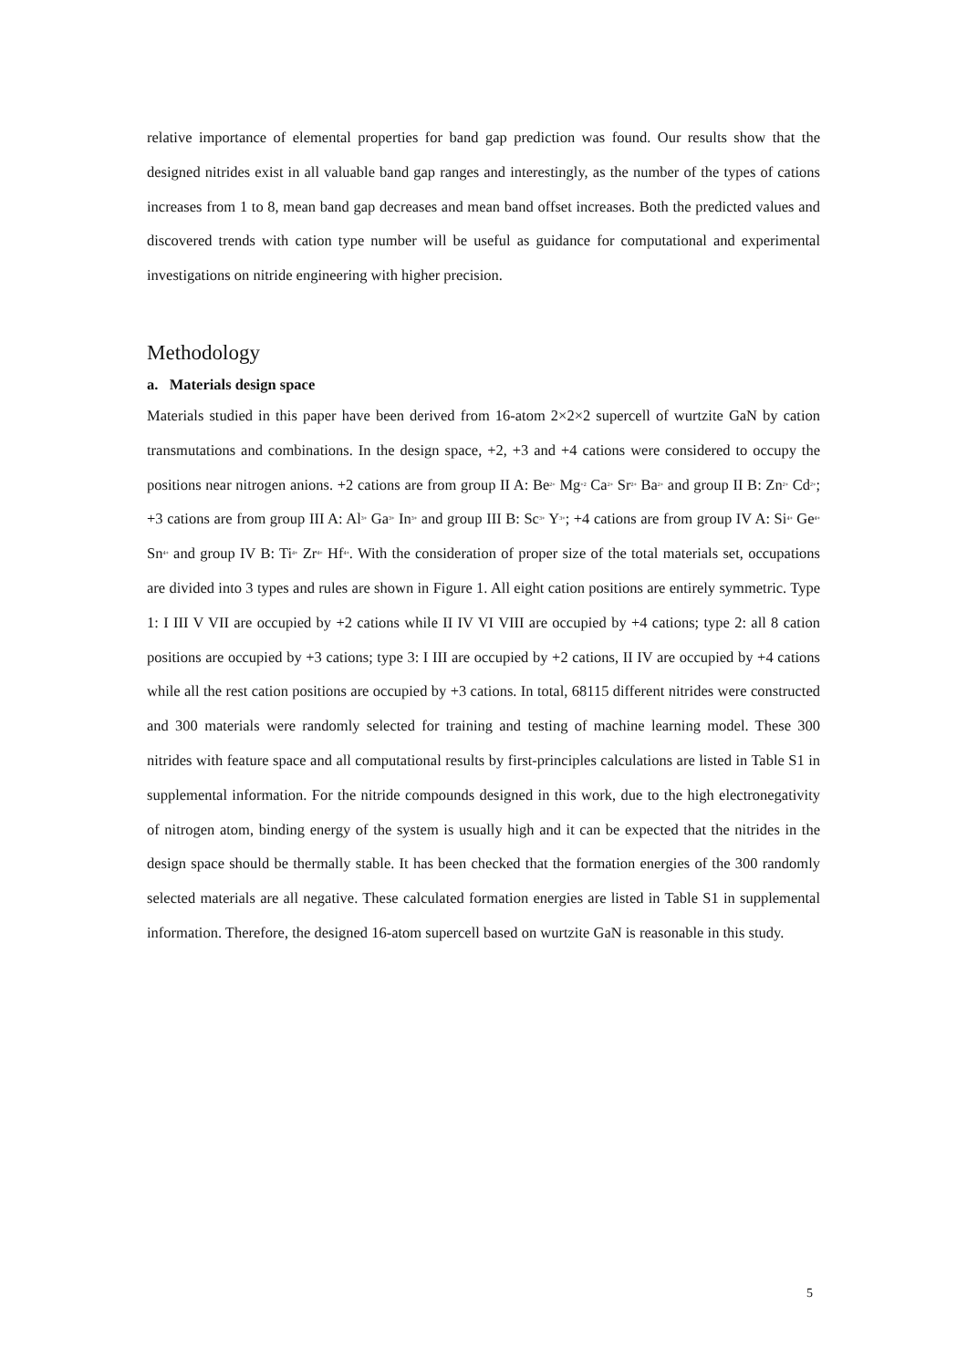relative importance of elemental properties for band gap prediction was found. Our results show that the designed nitrides exist in all valuable band gap ranges and interestingly, as the number of the types of cations increases from 1 to 8, mean band gap decreases and mean band offset increases. Both the predicted values and discovered trends with cation type number will be useful as guidance for computational and experimental investigations on nitride engineering with higher precision.
Methodology
a. Materials design space
Materials studied in this paper have been derived from 16-atom 2×2×2 supercell of wurtzite GaN by cation transmutations and combinations. In the design space, +2, +3 and +4 cations were considered to occupy the positions near nitrogen anions. +2 cations are from group II A: Be<sup>2+</sup> Mg<sup>+2</sup> Ca<sup>2+</sup> Sr<sup>2+</sup> Ba<sup>2+</sup> and group II B: Zn<sup>2+</sup> Cd<sup>2+</sup>; +3 cations are from group III A: Al<sup>3+</sup> Ga<sup>3+</sup> In<sup>3+</sup> and group III B: Sc<sup>3+</sup> Y<sup>3+</sup>; +4 cations are from group IV A: Si<sup>4+</sup> Ge<sup>4+</sup> Sn<sup>4+</sup> and group IV B: Ti<sup>4+</sup> Zr<sup>4+</sup> Hf<sup>4+</sup>. With the consideration of proper size of the total materials set, occupations are divided into 3 types and rules are shown in Figure 1. All eight cation positions are entirely symmetric. Type 1: I III V VII are occupied by +2 cations while II IV VI VIII are occupied by +4 cations; type 2: all 8 cation positions are occupied by +3 cations; type 3: I III are occupied by +2 cations, II IV are occupied by +4 cations while all the rest cation positions are occupied by +3 cations. In total, 68115 different nitrides were constructed and 300 materials were randomly selected for training and testing of machine learning model. These 300 nitrides with feature space and all computational results by first-principles calculations are listed in Table S1 in supplemental information. For the nitride compounds designed in this work, due to the high electronegativity of nitrogen atom, binding energy of the system is usually high and it can be expected that the nitrides in the design space should be thermally stable. It has been checked that the formation energies of the 300 randomly selected materials are all negative. These calculated formation energies are listed in Table S1 in supplemental information. Therefore, the designed 16-atom supercell based on wurtzite GaN is reasonable in this study.
5